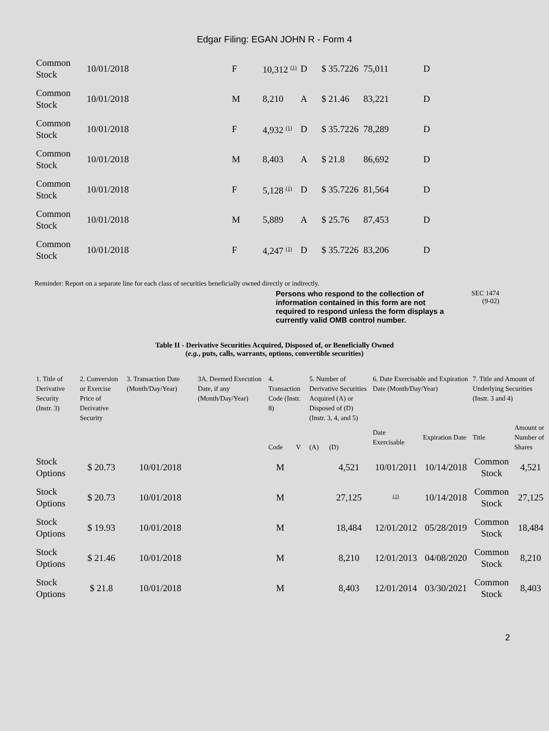Edgar Filing: EGAN JOHN R - Form 4
| Common Stock | 10/01/2018 | F | 10,312 <sup>(1)</sup> | D | $ 35.7226 | 75,011 | D |
| Common Stock | 10/01/2018 | M | 8,210 | A | $ 21.46 | 83,221 | D |
| Common Stock | 10/01/2018 | F | 4,932 <sup>(1)</sup> | D | $ 35.7226 | 78,289 | D |
| Common Stock | 10/01/2018 | M | 8,403 | A | $ 21.8 | 86,692 | D |
| Common Stock | 10/01/2018 | F | 5,128 <sup>(1)</sup> | D | $ 35.7226 | 81,564 | D |
| Common Stock | 10/01/2018 | M | 5,889 | A | $ 25.76 | 87,453 | D |
| Common Stock | 10/01/2018 | F | 4,247 <sup>(1)</sup> | D | $ 35.7226 | 83,206 | D |
Reminder: Report on a separate line for each class of securities beneficially owned directly or indirectly.
Persons who respond to the collection of information contained in this form are not required to respond unless the form displays a currently valid OMB control number.
SEC 1474
(9-02)
Table II - Derivative Securities Acquired, Disposed of, or Beneficially Owned
(e.g., puts, calls, warrants, options, convertible securities)
| 1. Title of Derivative Security (Instr. 3) | 2. Conversion or Exercise Price of Derivative Security | 3. Transaction Date (Month/Day/Year) | 3A. Deemed Execution Date, if any (Month/Day/Year) | 4. Transaction Code (Instr. 8) | | 5. Number of Derivative Securities Acquired (A) or Disposed of (D) (Instr. 3, 4, and 5) | | 6. Date Exercisable and Expiration Date (Month/Day/Year) | | 7. Title and Amount of Underlying Securities (Instr. 3 and 4) | |
| --- | --- | --- | --- | --- | --- | --- | --- | --- | --- | --- | --- |
| | | | | Code | V | (A) | (D) | Date Exercisable | Expiration Date | Title | Amount or Number of Shares |
| Stock Options | $ 20.73 | 10/01/2018 | | M | | | 4,521 | 10/01/2011 | 10/14/2018 | Common Stock | 4,521 |
| Stock Options | $ 20.73 | 10/01/2018 | | M | | | 27,125 | <sup>(2)</sup> | 10/14/2018 | Common Stock | 27,125 |
| Stock Options | $ 19.93 | 10/01/2018 | | M | | | 18,484 | 12/01/2012 | 05/28/2019 | Common Stock | 18,484 |
| Stock Options | $ 21.46 | 10/01/2018 | | M | | | 8,210 | 12/01/2013 | 04/08/2020 | Common Stock | 8,210 |
| Stock Options | $ 21.8 | 10/01/2018 | | M | | | 8,403 | 12/01/2014 | 03/30/2021 | Common Stock | 8,403 |
2